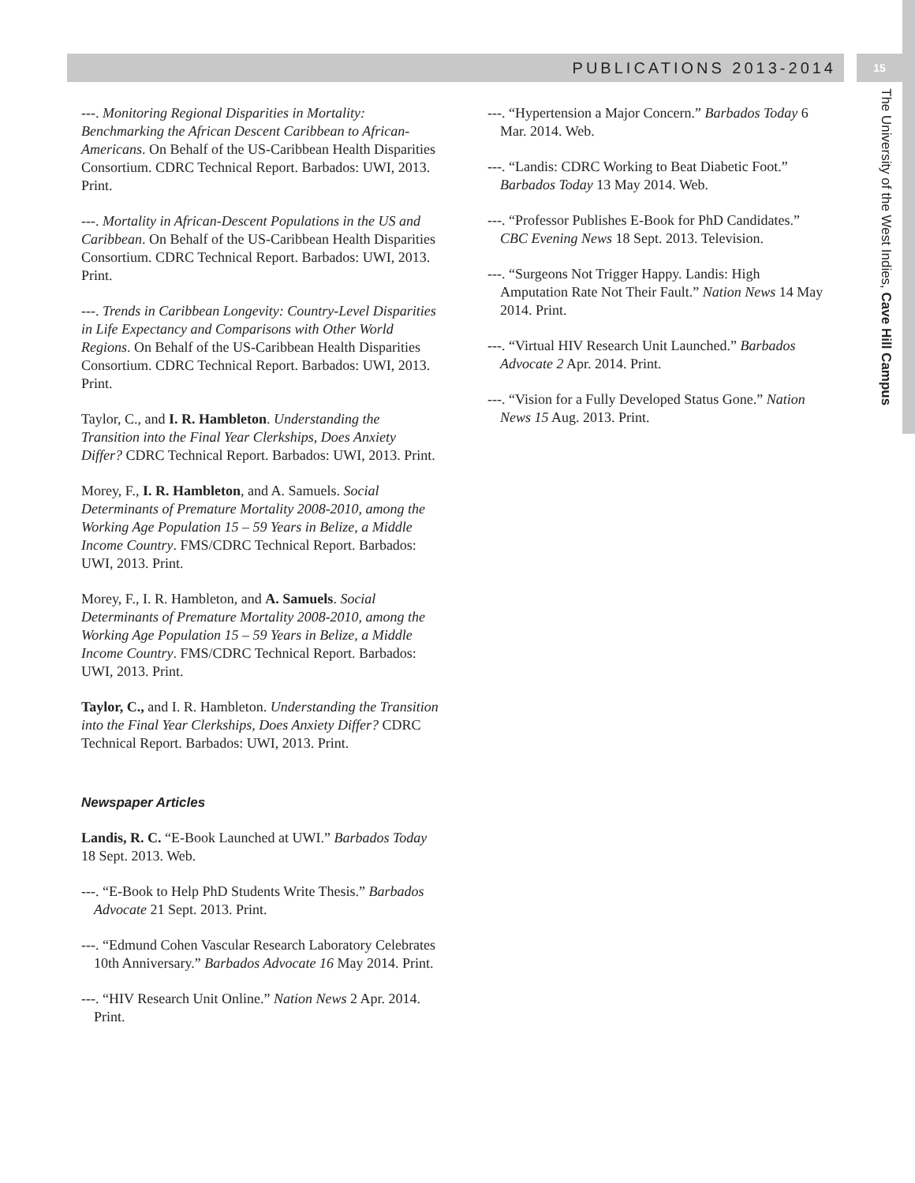PUBLICATIONS 2013-2014 15
The University of the West Indies, Cave Hill Campus
---. Monitoring Regional Disparities in Mortality: Benchmarking the African Descent Caribbean to African-Americans. On Behalf of the US-Caribbean Health Disparities Consortium. CDRC Technical Report. Barbados: UWI, 2013. Print.
---. Mortality in African-Descent Populations in the US and Caribbean. On Behalf of the US-Caribbean Health Disparities Consortium. CDRC Technical Report. Barbados: UWI, 2013. Print.
---. Trends in Caribbean Longevity: Country-Level Disparities in Life Expectancy and Comparisons with Other World Regions. On Behalf of the US-Caribbean Health Disparities Consortium. CDRC Technical Report. Barbados: UWI, 2013. Print.
Taylor, C., and I. R. Hambleton. Understanding the Transition into the Final Year Clerkships, Does Anxiety Differ? CDRC Technical Report. Barbados: UWI, 2013. Print.
Morey, F., I. R. Hambleton, and A. Samuels. Social Determinants of Premature Mortality 2008-2010, among the Working Age Population 15 – 59 Years in Belize, a Middle Income Country. FMS/CDRC Technical Report. Barbados: UWI, 2013. Print.
Morey, F., I. R. Hambleton, and A. Samuels. Social Determinants of Premature Mortality 2008-2010, among the Working Age Population 15 – 59 Years in Belize, a Middle Income Country. FMS/CDRC Technical Report. Barbados: UWI, 2013. Print.
Taylor, C., and I. R. Hambleton. Understanding the Transition into the Final Year Clerkships, Does Anxiety Differ? CDRC Technical Report. Barbados: UWI, 2013. Print.
Newspaper Articles
Landis, R. C. “E-Book Launched at UWI.” Barbados Today 18 Sept. 2013. Web.
---. “E-Book to Help PhD Students Write Thesis.” Barbados Advocate 21 Sept. 2013. Print.
---. “Edmund Cohen Vascular Research Laboratory Celebrates 10th Anniversary.” Barbados Advocate 16 May 2014. Print.
---. “HIV Research Unit Online.” Nation News 2 Apr. 2014. Print.
---. “Hypertension a Major Concern.” Barbados Today 6 Mar. 2014. Web.
---. “Landis: CDRC Working to Beat Diabetic Foot.” Barbados Today 13 May 2014. Web.
---. “Professor Publishes E-Book for PhD Candidates.” CBC Evening News 18 Sept. 2013. Television.
---. “Surgeons Not Trigger Happy. Landis: High Amputation Rate Not Their Fault.” Nation News 14 May 2014. Print.
---. “Virtual HIV Research Unit Launched.” Barbados Advocate 2 Apr. 2014. Print.
---. “Vision for a Fully Developed Status Gone.” Nation News 15 Aug. 2013. Print.